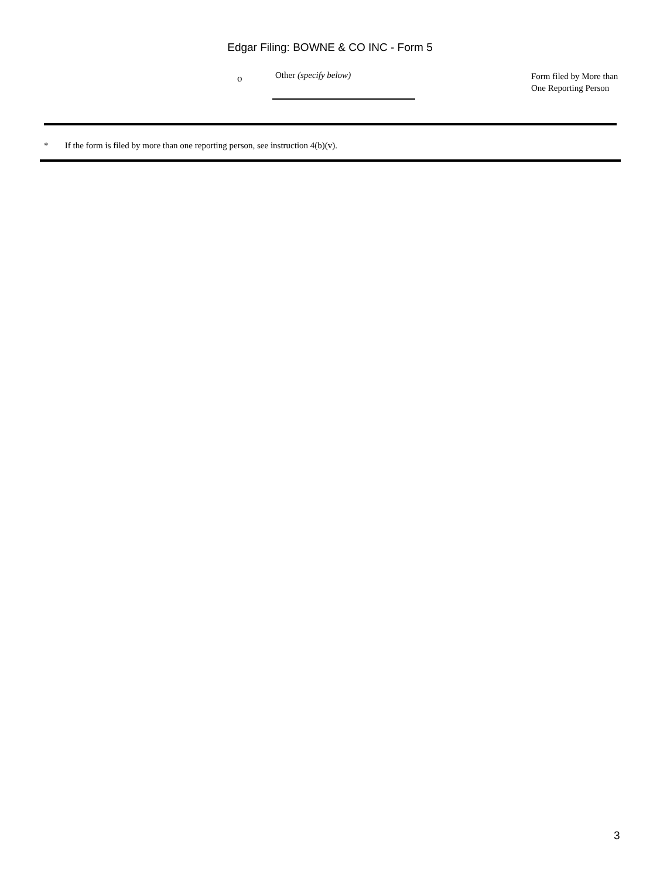Edgar Filing: BOWNE & CO INC - Form 5
o Other (specify below)
Form filed by More than One Reporting Person
* If the form is filed by more than one reporting person, see instruction 4(b)(v).
3